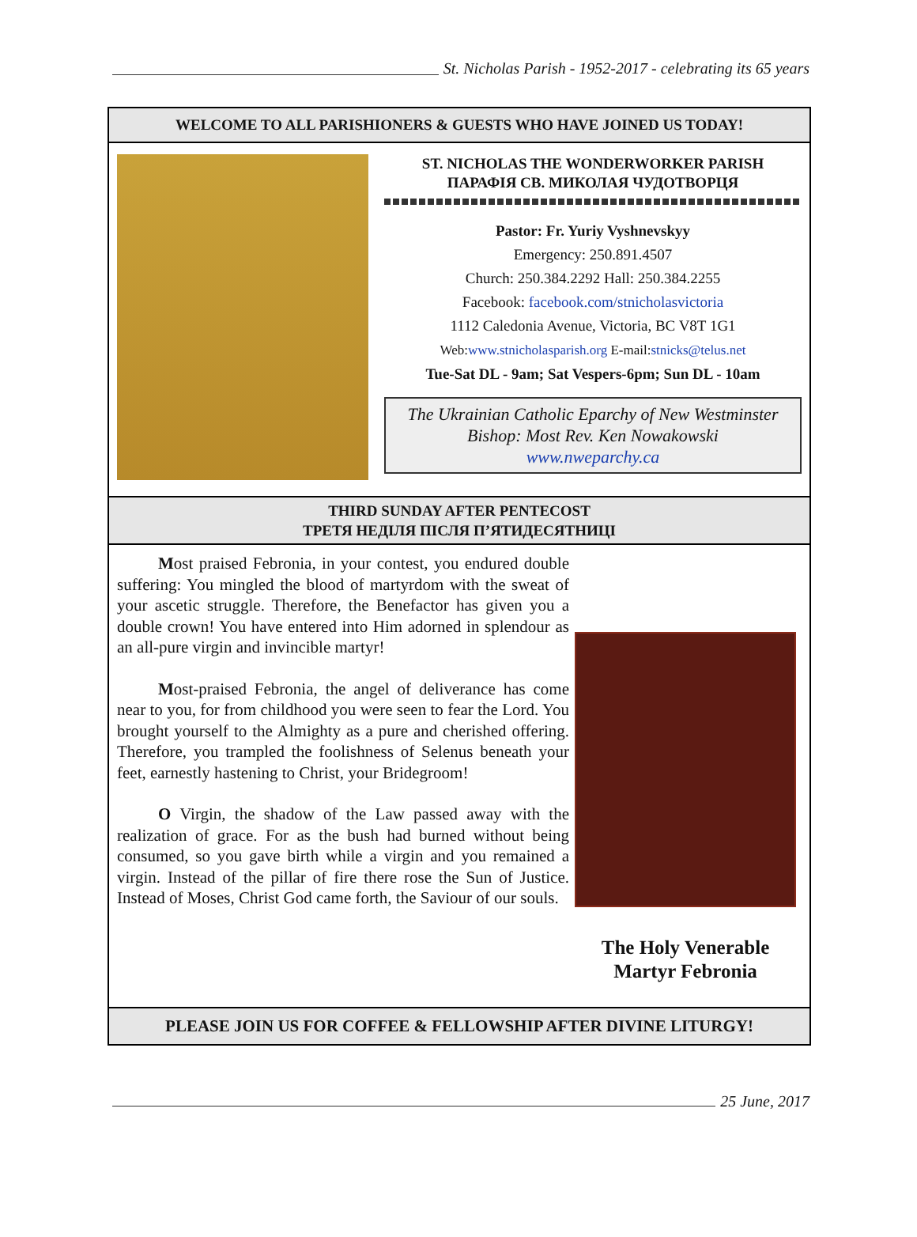St. Nicholas Parish - 1952-2017 - celebrating its 65 years
WELCOME TO ALL PARISHIONERS & GUESTS WHO HAVE JOINED US TODAY!
ST. NICHOLAS THE WONDERWORKER PARISH
ПАРАФІЯ СВ. МИКОЛАЯ ЧУДОТВОРЦЯ
Pastor: Fr. Yuriy Vyshnevskyy
Emergency: 250.891.4507
Church: 250.384.2292 Hall: 250.384.2255
Facebook: facebook.com/stnicholasvictoria
1112 Caledonia Avenue, Victoria, BC V8T 1G1
Web:www.stnicholasparish.org E-mail:stnicks@telus.net
Tue-Sat DL - 9am; Sat Vespers-6pm; Sun DL - 10am
The Ukrainian Catholic Eparchy of New Westminster
Bishop: Most Rev. Ken Nowakowski
www.nweparchy.ca
THIRD SUNDAY AFTER PENTECOST
ТРЕТЯ НЕДІЛЯ ПІСЛЯ П’ЯТИДЕСЯТНИЦІ
Most praised Febronia, in your contest, you endured double suffering: You mingled the blood of martyrdom with the sweat of your ascetic struggle. Therefore, the Benefactor has given you a double crown! You have entered into Him adorned in splendour as an all-pure virgin and invincible martyr!
Most-praised Febronia, the angel of deliverance has come near to you, for from childhood you were seen to fear the Lord. You brought yourself to the Almighty as a pure and cherished offering. Therefore, you trampled the foolishness of Selenus beneath your feet, earnestly hastening to Christ, your Bridegroom!
O Virgin, the shadow of the Law passed away with the realization of grace. For as the bush had burned without being consumed, so you gave birth while a virgin and you remained a virgin. Instead of the pillar of fire there rose the Sun of Justice. Instead of Moses, Christ God came forth, the Saviour of our souls.
The Holy Venerable
Martyr Febronia
PLEASE JOIN US FOR COFFEE & FELLOWSHIP AFTER DIVINE LITURGY!
25 June, 2017